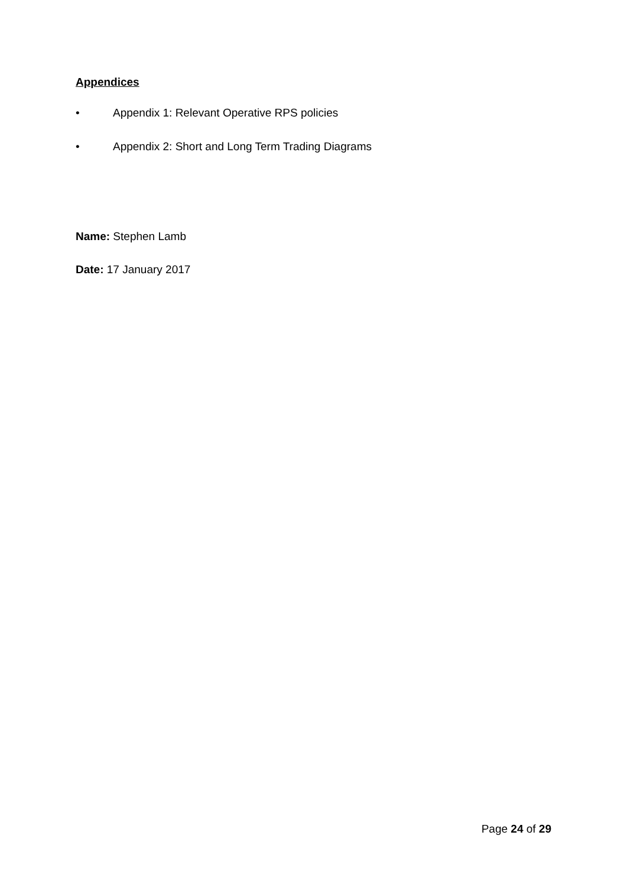Appendices
• Appendix 1: Relevant Operative RPS policies
• Appendix 2: Short and Long Term Trading Diagrams
Name: Stephen Lamb
Date: 17 January 2017
Page 24 of 29